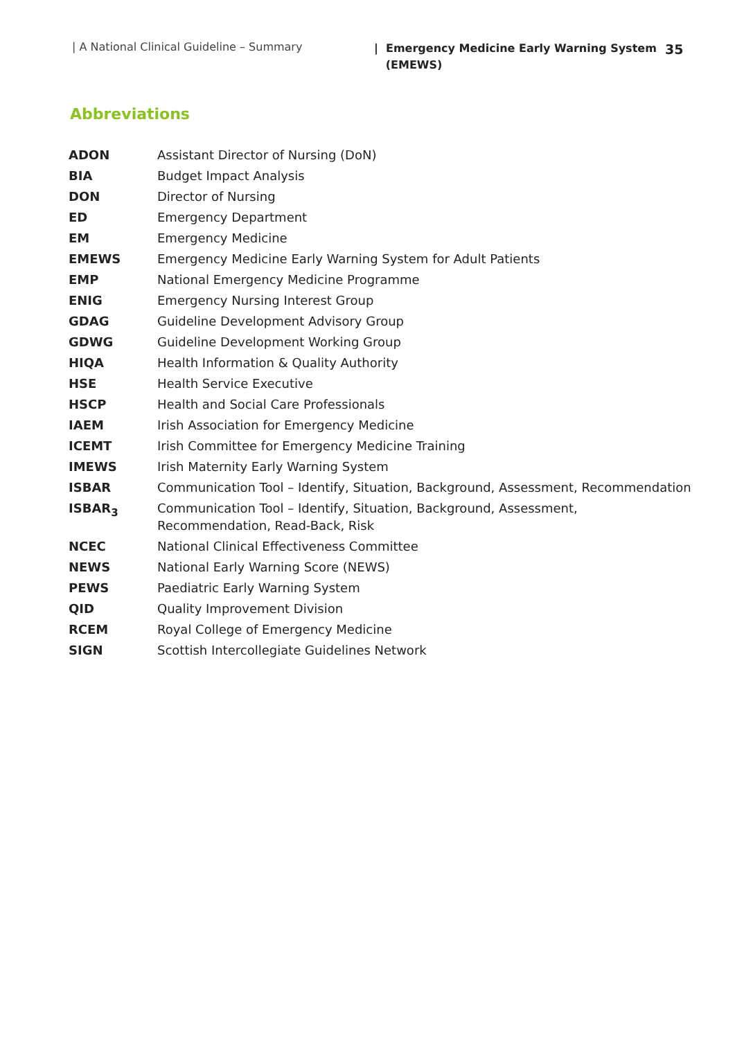| A National Clinical Guideline – Summary
| Emergency Medicine Early Warning System
(EMEWS)
35
Abbreviations
| ADON | Assistant Director of Nursing (DoN) |
| BIA | Budget Impact Analysis |
| DON | Director of Nursing |
| ED | Emergency Department |
| EM | Emergency Medicine |
| EMEWS | Emergency Medicine Early Warning System for Adult Patients |
| EMP | National Emergency Medicine Programme |
| ENIG | Emergency Nursing Interest Group |
| GDAG | Guideline Development Advisory Group |
| GDWG | Guideline Development Working Group |
| HIQA | Health Information & Quality Authority |
| HSE | Health Service Executive |
| HSCP | Health and Social Care Professionals |
| IAEM | Irish Association for Emergency Medicine |
| ICEMT | Irish Committee for Emergency Medicine Training |
| IMEWS | Irish Maternity Early Warning System |
| ISBAR | Communication Tool – Identify, Situation, Background, Assessment, Recommendation |
| ISBAR<sub>3</sub> | Communication Tool – Identify, Situation, Background, Assessment, Recommendation, Read-Back, Risk |
| NCEC | National Clinical Effectiveness Committee |
| NEWS | National Early Warning Score (NEWS) |
| PEWS | Paediatric Early Warning System |
| QID | Quality Improvement Division |
| RCEM | Royal College of Emergency Medicine |
| SIGN | Scottish Intercollegiate Guidelines Network |